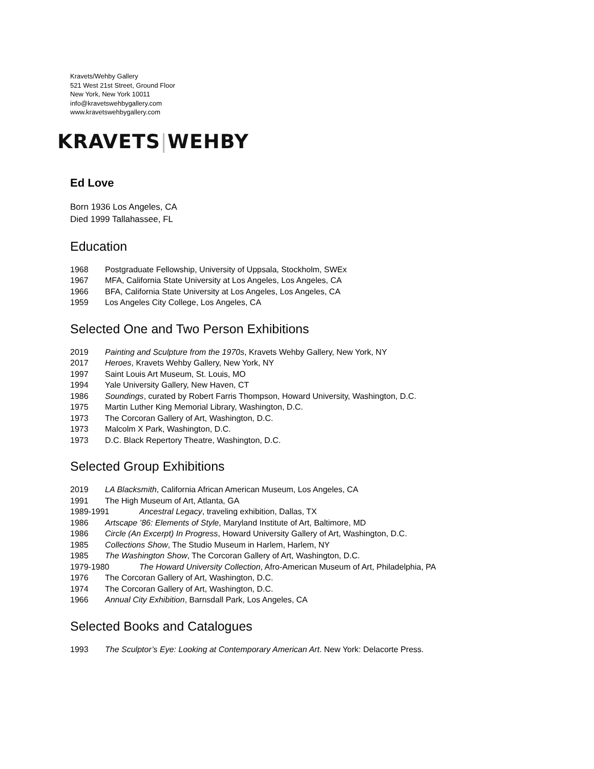Kravets/Wehby Gallery
521 West 21st Street, Ground Floor
New York, New York 10011
info@kravetswehbygallery.com
www.kravetswehbygallery.com
KRAVETS|WEHBY
Ed Love
Born 1936 Los Angeles, CA
Died 1999 Tallahassee, FL
Education
1968 Postgraduate Fellowship, University of Uppsala, Stockholm, SWEx
1967 MFA, California State University at Los Angeles, Los Angeles, CA
1966 BFA, California State University at Los Angeles, Los Angeles, CA
1959 Los Angeles City College, Los Angeles, CA
Selected One and Two Person Exhibitions
2019 Painting and Sculpture from the 1970s, Kravets Wehby Gallery, New York, NY
2017 Heroes, Kravets Wehby Gallery, New York, NY
1997 Saint Louis Art Museum, St. Louis, MO
1994 Yale University Gallery, New Haven, CT
1986 Soundings, curated by Robert Farris Thompson, Howard University, Washington, D.C.
1975 Martin Luther King Memorial Library, Washington, D.C.
1973 The Corcoran Gallery of Art, Washington, D.C.
1973 Malcolm X Park, Washington, D.C.
1973 D.C. Black Repertory Theatre, Washington, D.C.
Selected Group Exhibitions
2019 LA Blacksmith, California African American Museum, Los Angeles, CA
1991 The High Museum of Art, Atlanta, GA
1989-1991 Ancestral Legacy, traveling exhibition, Dallas, TX
1986 Artscape ’86: Elements of Style, Maryland Institute of Art, Baltimore, MD
1986 Circle (An Excerpt) In Progress, Howard University Gallery of Art, Washington, D.C.
1985 Collections Show, The Studio Museum in Harlem, Harlem, NY
1985 The Washington Show, The Corcoran Gallery of Art, Washington, D.C.
1979-1980 The Howard University Collection, Afro-American Museum of Art, Philadelphia, PA
1976 The Corcoran Gallery of Art, Washington, D.C.
1974 The Corcoran Gallery of Art, Washington, D.C.
1966 Annual City Exhibition, Barnsdall Park, Los Angeles, CA
Selected Books and Catalogues
1993 The Sculptor’s Eye: Looking at Contemporary American Art. New York: Delacorte Press.